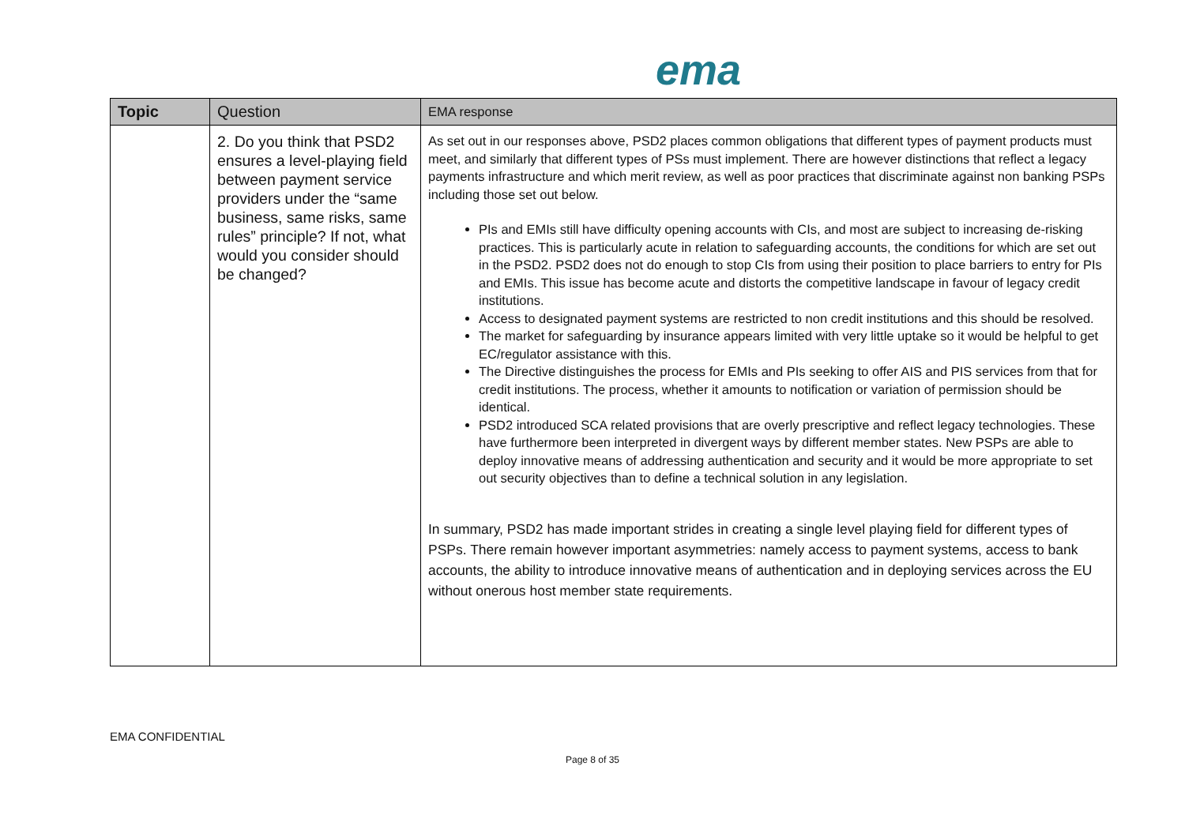ema
| Topic | Question | EMA response |
| --- | --- | --- |
| | 2. Do you think that PSD2 ensures a level-playing field between payment service providers under the “same business, same risks, same rules” principle? If not, what would you consider should be changed? | As set out in our responses above, PSD2 places common obligations that different types of payment products must meet, and similarly that different types of PSs must implement. There are however distinctions that reflect a legacy payments infrastructure and which merit review, as well as poor practices that discriminate against non banking PSPs including those set out below. PIs and EMIs still have difficulty opening accounts with CIs, and most are subject to increasing de-risking practices. This is particularly acute in relation to safeguarding accounts, the conditions for which are set out in the PSD2. PSD2 does not do enough to stop CIs from using their position to place barriers to entry for PIs and EMIs. This issue has become acute and distorts the competitive landscape in favour of legacy credit institutions. Access to designated payment systems are restricted to non credit institutions and this should be resolved. The market for safeguarding by insurance appears limited with very little uptake so it would be helpful to get EC/regulator assistance with this. The Directive distinguishes the process for EMIs and PIs seeking to offer AIS and PIS services from that for credit institutions. The process, whether it amounts to notification or variation of permission should be identical. PSD2 introduced SCA related provisions that are overly prescriptive and reflect legacy technologies. These have furthermore been interpreted in divergent ways by different member states. New PSPs are able to deploy innovative means of addressing authentication and security and it would be more appropriate to set out security objectives than to define a technical solution in any legislation. In summary, PSD2 has made important strides in creating a single level playing field for different types of PSPs. There remain however important asymmetries: namely access to payment systems, access to bank accounts, the ability to introduce innovative means of authentication and in deploying services across the EU without onerous host member state requirements. |
EMA CONFIDENTIAL
Page 8 of 35